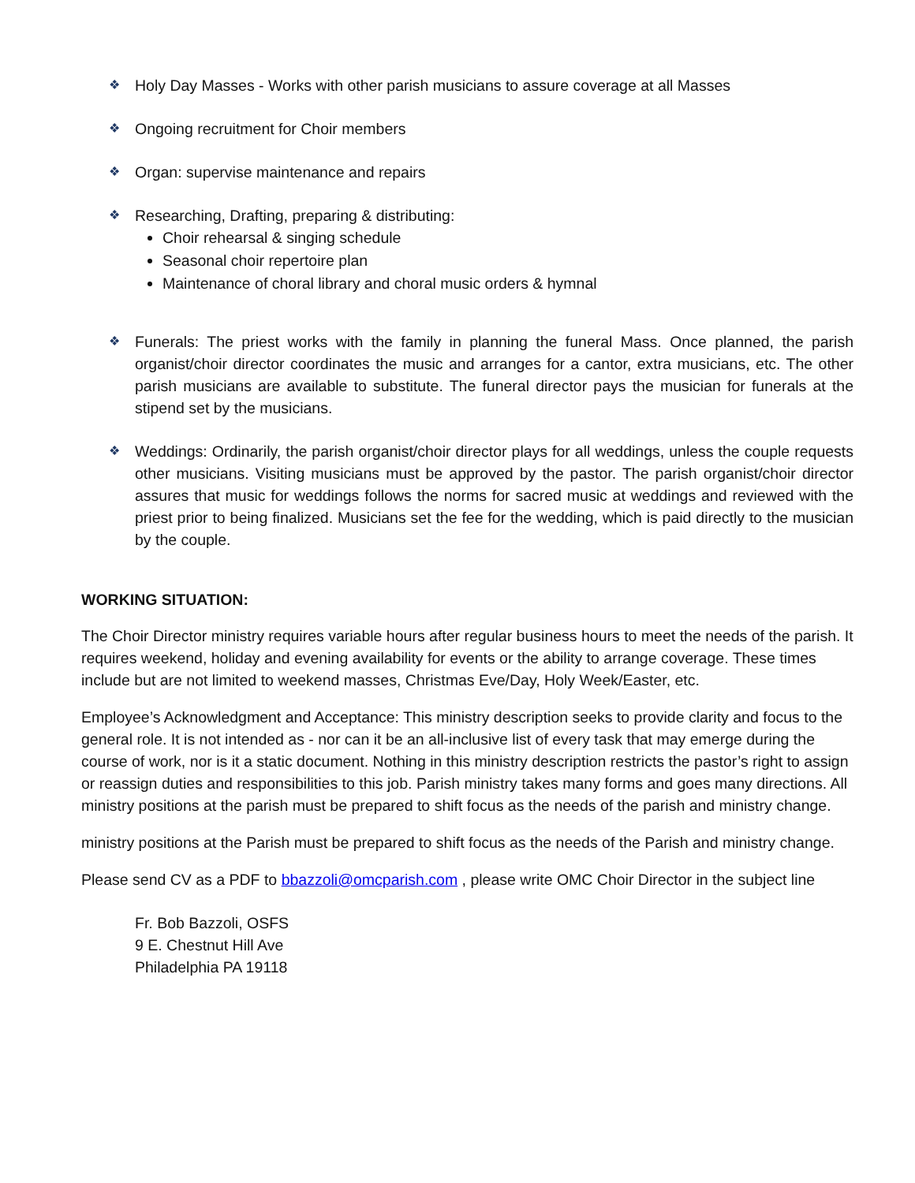❖ Holy Day Masses - Works with other parish musicians to assure coverage at all Masses
❖ Ongoing recruitment for Choir members
❖ Organ: supervise maintenance and repairs
❖ Researching, Drafting, preparing & distributing:
Choir rehearsal & singing schedule
Seasonal choir repertoire plan
Maintenance of choral library and choral music orders & hymnal
❖ Funerals: The priest works with the family in planning the funeral Mass. Once planned, the parish organist/choir director coordinates the music and arranges for a cantor, extra musicians, etc. The other parish musicians are available to substitute. The funeral director pays the musician for funerals at the stipend set by the musicians.
❖ Weddings: Ordinarily, the parish organist/choir director plays for all weddings, unless the couple requests other musicians. Visiting musicians must be approved by the pastor. The parish organist/choir director assures that music for weddings follows the norms for sacred music at weddings and reviewed with the priest prior to being finalized. Musicians set the fee for the wedding, which is paid directly to the musician by the couple.
WORKING SITUATION:
The Choir Director ministry requires variable hours after regular business hours to meet the needs of the parish. It requires weekend, holiday and evening availability for events or the ability to arrange coverage. These times include but are not limited to weekend masses, Christmas Eve/Day, Holy Week/Easter, etc.
Employee’s Acknowledgment and Acceptance: This ministry description seeks to provide clarity and focus to the general role. It is not intended as - nor can it be an all-inclusive list of every task that may emerge during the course of work, nor is it a static document. Nothing in this ministry description restricts the pastor’s right to assign or reassign duties and responsibilities to this job. Parish ministry takes many forms and goes many directions. All ministry positions at the parish must be prepared to shift focus as the needs of the parish and ministry change.
ministry positions at the Parish must be prepared to shift focus as the needs of the Parish and ministry change.
Please send CV as a PDF to bbazzoli@omcparish.com , please write OMC Choir Director in the subject line
Fr. Bob Bazzoli, OSFS
9 E. Chestnut Hill Ave
Philadelphia PA 19118